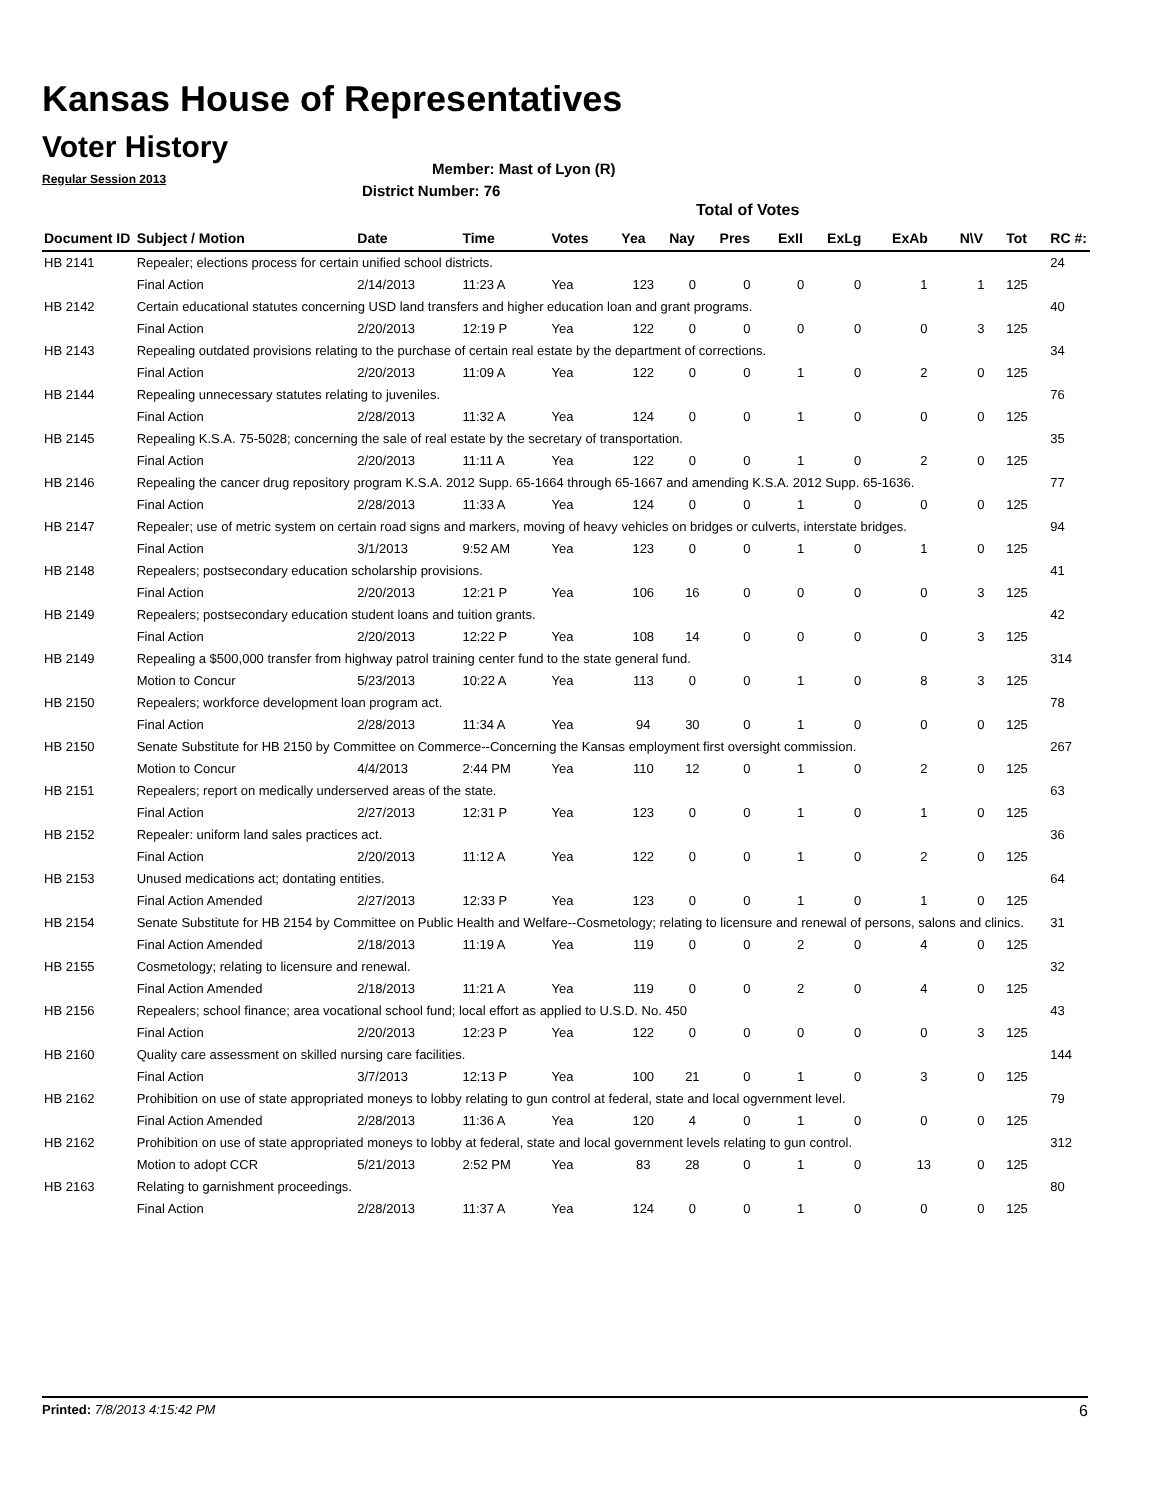Kansas House of Representatives
Voter History
Regular Session 2013
Member: Mast of Lyon (R)
District Number: 76
Total of Votes
| Document ID | Subject / Motion | Date | Time | Votes | Yea | Nay | Pres | ExII | ExLg | ExAb | N\V | Tot | RC #: |
| --- | --- | --- | --- | --- | --- | --- | --- | --- | --- | --- | --- | --- | --- |
| HB 2141 | Repealer; elections process for certain unified school districts. | | | | | | | | | | | | 24 |
| | Final Action | 2/14/2013 | 11:23 A | Yea | 123 | 0 | 0 | 0 | 0 | 1 | 1 | 125 | |
| HB 2142 | Certain educational statutes concerning USD land transfers and higher education loan and grant programs. | | | | | | | | | | | | 40 |
| | Final Action | 2/20/2013 | 12:19 P | Yea | 122 | 0 | 0 | 0 | 0 | 0 | 3 | 125 | |
| HB 2143 | Repealing outdated provisions relating to the purchase of certain real estate by the department of corrections. | | | | | | | | | | | | 34 |
| | Final Action | 2/20/2013 | 11:09 A | Yea | 122 | 0 | 0 | 1 | 0 | 2 | 0 | 125 | |
| HB 2144 | Repealing unnecessary statutes relating to juveniles. | | | | | | | | | | | | 76 |
| | Final Action | 2/28/2013 | 11:32 A | Yea | 124 | 0 | 0 | 1 | 0 | 0 | 0 | 125 | |
| HB 2145 | Repealing K.S.A. 75-5028; concerning the sale of real estate by the secretary of transportation. | | | | | | | | | | | | 35 |
| | Final Action | 2/20/2013 | 11:11 A | Yea | 122 | 0 | 0 | 1 | 0 | 2 | 0 | 125 | |
| HB 2146 | Repealing the cancer drug repository program K.S.A. 2012 Supp. 65-1664 through 65-1667 and amending K.S.A. 2012 Supp. 65-1636. | | | | | | | | | | | | 77 |
| | Final Action | 2/28/2013 | 11:33 A | Yea | 124 | 0 | 0 | 1 | 0 | 0 | 0 | 125 | |
| HB 2147 | Repealer; use of metric system on certain road signs and markers, moving of heavy vehicles on bridges or culverts, interstate bridges. | | | | | | | | | | | | 94 |
| | Final Action | 3/1/2013 | 9:52 AM | Yea | 123 | 0 | 0 | 1 | 0 | 1 | 0 | 125 | |
| HB 2148 | Repealers; postsecondary education scholarship provisions. | | | | | | | | | | | | 41 |
| | Final Action | 2/20/2013 | 12:21 P | Yea | 106 | 16 | 0 | 0 | 0 | 0 | 3 | 125 | |
| HB 2149 | Repealers; postsecondary education student loans and tuition grants. | | | | | | | | | | | | 42 |
| | Final Action | 2/20/2013 | 12:22 P | Yea | 108 | 14 | 0 | 0 | 0 | 0 | 3 | 125 | |
| HB 2149 | Repealing a $500,000 transfer from highway patrol training center fund to the state general fund. | | | | | | | | | | | | 314 |
| | Motion to Concur | 5/23/2013 | 10:22 A | Yea | 113 | 0 | 0 | 1 | 0 | 8 | 3 | 125 | |
| HB 2150 | Repealers; workforce development loan program act. | | | | | | | | | | | | 78 |
| | Final Action | 2/28/2013 | 11:34 A | Yea | 94 | 30 | 0 | 1 | 0 | 0 | 0 | 125 | |
| HB 2150 | Senate Substitute for HB 2150 by Committee on Commerce--Concerning the Kansas employment first oversight commission. | | | | | | | | | | | | 267 |
| | Motion to Concur | 4/4/2013 | 2:44 PM | Yea | 110 | 12 | 0 | 1 | 0 | 2 | 0 | 125 | |
| HB 2151 | Repealers; report on medically underserved areas of the state. | | | | | | | | | | | | 63 |
| | Final Action | 2/27/2013 | 12:31 P | Yea | 123 | 0 | 0 | 1 | 0 | 1 | 0 | 125 | |
| HB 2152 | Repealer: uniform land sales practices act. | | | | | | | | | | | | 36 |
| | Final Action | 2/20/2013 | 11:12 A | Yea | 122 | 0 | 0 | 1 | 0 | 2 | 0 | 125 | |
| HB 2153 | Unused medications act; dontating entities. | | | | | | | | | | | | 64 |
| | Final Action Amended | 2/27/2013 | 12:33 P | Yea | 123 | 0 | 0 | 1 | 0 | 1 | 0 | 125 | |
| HB 2154 | Senate Substitute for HB 2154 by Committee on Public Health and Welfare--Cosmetology; relating to licensure and renewal of persons, salons and clinics. | | | | | | | | | | | | 31 |
| | Final Action Amended | 2/18/2013 | 11:19 A | Yea | 119 | 0 | 0 | 2 | 0 | 4 | 0 | 125 | |
| HB 2155 | Cosmetology; relating to licensure and renewal. | | | | | | | | | | | | 32 |
| | Final Action Amended | 2/18/2013 | 11:21 A | Yea | 119 | 0 | 0 | 2 | 0 | 4 | 0 | 125 | |
| HB 2156 | Repealers; school finance; area vocational school fund; local effort as applied to U.S.D. No. 450 | | | | | | | | | | | | 43 |
| | Final Action | 2/20/2013 | 12:23 P | Yea | 122 | 0 | 0 | 0 | 0 | 0 | 3 | 125 | |
| HB 2160 | Quality care assessment on skilled nursing care facilities. | | | | | | | | | | | | 144 |
| | Final Action | 3/7/2013 | 12:13 P | Yea | 100 | 21 | 0 | 1 | 0 | 3 | 0 | 125 | |
| HB 2162 | Prohibition on use of state appropriated moneys to lobby relating to gun control at federal, state and local ogvernment level. | | | | | | | | | | | | 79 |
| | Final Action Amended | 2/28/2013 | 11:36 A | Yea | 120 | 4 | 0 | 1 | 0 | 0 | 0 | 125 | |
| HB 2162 | Prohibition on use of state appropriated moneys to lobby at federal, state and local government levels relating to gun control. | | | | | | | | | | | | 312 |
| | Motion to adopt CCR | 5/21/2013 | 2:52 PM | Yea | 83 | 28 | 0 | 1 | 0 | 13 | 0 | 125 | |
| HB 2163 | Relating to garnishment proceedings. | | | | | | | | | | | | 80 |
| | Final Action | 2/28/2013 | 11:37 A | Yea | 124 | 0 | 0 | 1 | 0 | 0 | 0 | 125 | |
Printed: 7/8/2013 4:15:42 PM 6